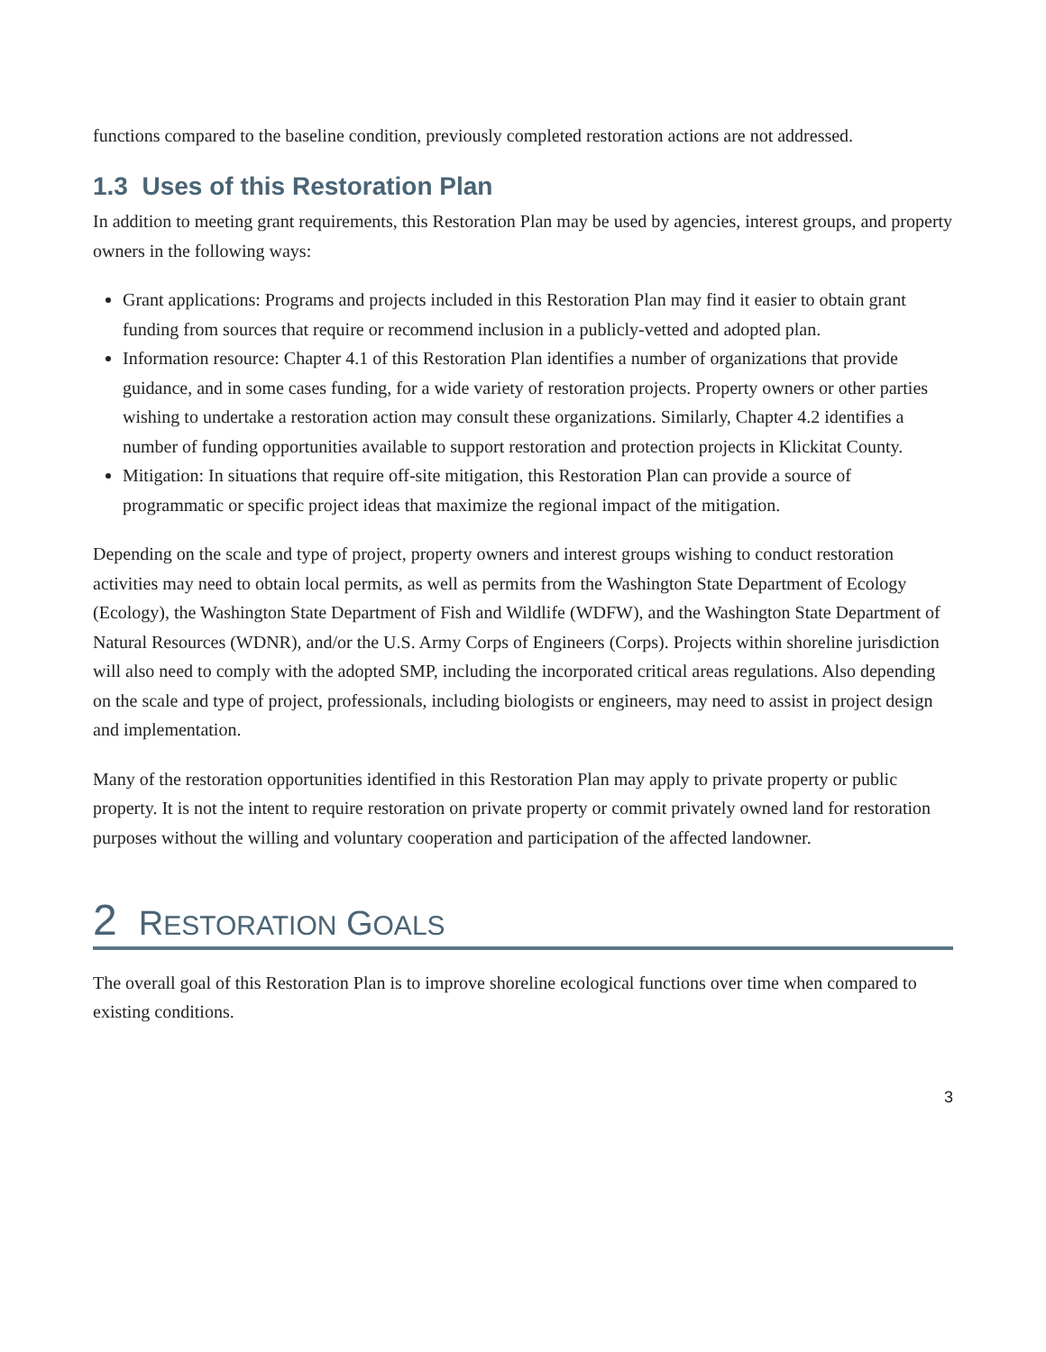functions compared to the baseline condition, previously completed restoration actions are not addressed.
1.3 Uses of this Restoration Plan
In addition to meeting grant requirements, this Restoration Plan may be used by agencies, interest groups, and property owners in the following ways:
Grant applications: Programs and projects included in this Restoration Plan may find it easier to obtain grant funding from sources that require or recommend inclusion in a publicly-vetted and adopted plan.
Information resource: Chapter 4.1 of this Restoration Plan identifies a number of organizations that provide guidance, and in some cases funding, for a wide variety of restoration projects. Property owners or other parties wishing to undertake a restoration action may consult these organizations. Similarly, Chapter 4.2 identifies a number of funding opportunities available to support restoration and protection projects in Klickitat County.
Mitigation: In situations that require off-site mitigation, this Restoration Plan can provide a source of programmatic or specific project ideas that maximize the regional impact of the mitigation.
Depending on the scale and type of project, property owners and interest groups wishing to conduct restoration activities may need to obtain local permits, as well as permits from the Washington State Department of Ecology (Ecology), the Washington State Department of Fish and Wildlife (WDFW), and the Washington State Department of Natural Resources (WDNR), and/or the U.S. Army Corps of Engineers (Corps). Projects within shoreline jurisdiction will also need to comply with the adopted SMP, including the incorporated critical areas regulations. Also depending on the scale and type of project, professionals, including biologists or engineers, may need to assist in project design and implementation.
Many of the restoration opportunities identified in this Restoration Plan may apply to private property or public property. It is not the intent to require restoration on private property or commit privately owned land for restoration purposes without the willing and voluntary cooperation and participation of the affected landowner.
2 RESTORATION GOALS
The overall goal of this Restoration Plan is to improve shoreline ecological functions over time when compared to existing conditions.
3